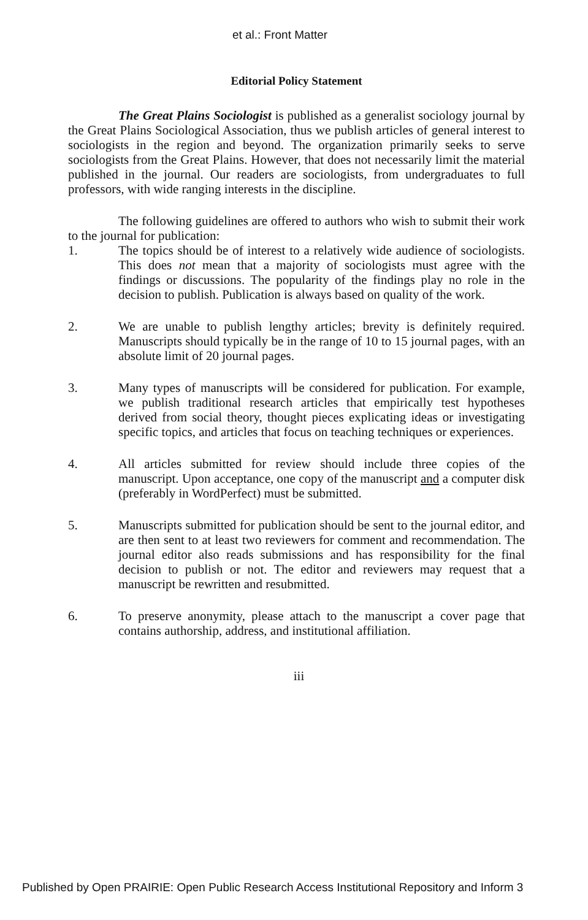et al.: Front Matter
Editorial Policy Statement
The Great Plains Sociologist is published as a generalist sociology journal by the Great Plains Sociological Association, thus we publish articles of general interest to sociologists in the region and beyond. The organization primarily seeks to serve sociologists from the Great Plains. However, that does not necessarily limit the material published in the journal. Our readers are sociologists, from undergraduates to full professors, with wide ranging interests in the discipline.
The following guidelines are offered to authors who wish to submit their work to the journal for publication:
1. The topics should be of interest to a relatively wide audience of sociologists. This does not mean that a majority of sociologists must agree with the findings or discussions. The popularity of the findings play no role in the decision to publish. Publication is always based on quality of the work.
2. We are unable to publish lengthy articles; brevity is definitely required. Manuscripts should typically be in the range of 10 to 15 journal pages, with an absolute limit of 20 journal pages.
3. Many types of manuscripts will be considered for publication. For example, we publish traditional research articles that empirically test hypotheses derived from social theory, thought pieces explicating ideas or investigating specific topics, and articles that focus on teaching techniques or experiences.
4. All articles submitted for review should include three copies of the manuscript. Upon acceptance, one copy of the manuscript and a computer disk (preferably in WordPerfect) must be submitted.
5. Manuscripts submitted for publication should be sent to the journal editor, and are then sent to at least two reviewers for comment and recommendation. The journal editor also reads submissions and has responsibility for the final decision to publish or not. The editor and reviewers may request that a manuscript be rewritten and resubmitted.
6. To preserve anonymity, please attach to the manuscript a cover page that contains authorship, address, and institutional affiliation.
iii
Published by Open PRAIRIE: Open Public Research Access Institutional Repository and Inform 3